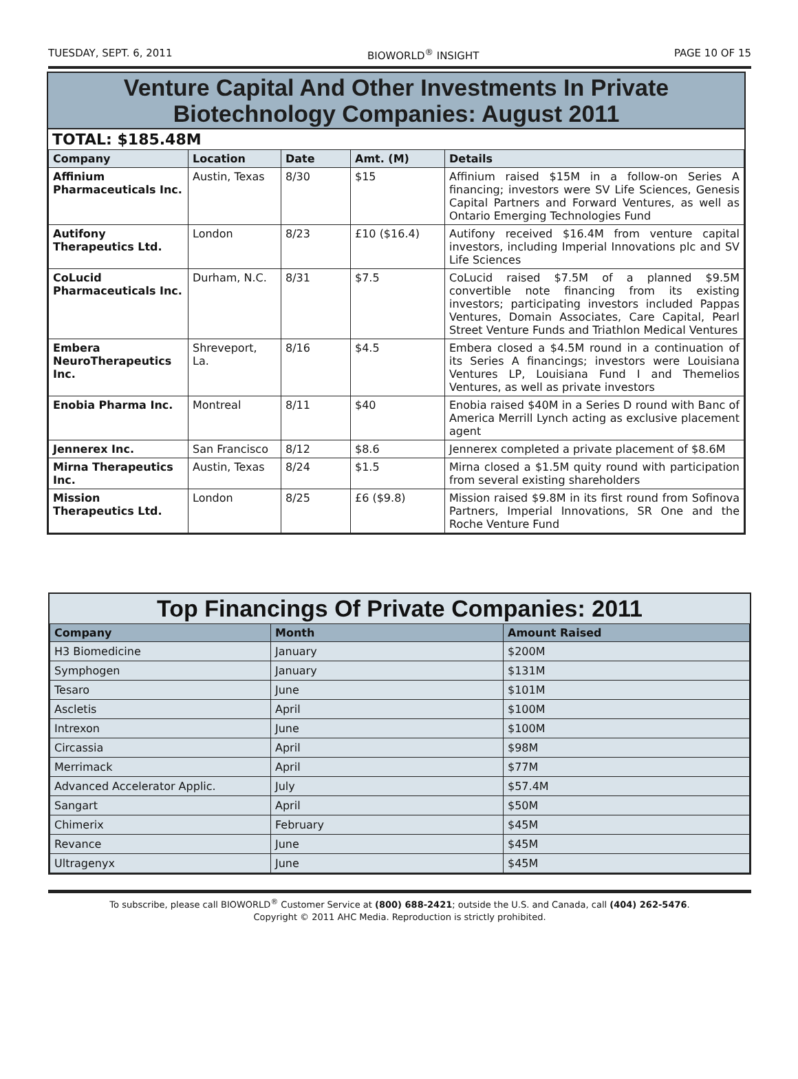TUESDAY, SEPT. 6, 2011 BIOWORLD<sup>®</sup> INSIGHT PAGE 10 OF 15
Venture Capital And Other Investments In Private
Biotechnology Companies: August 2011
TOTAL: $185.48M
| Company | Location | Date | Amt. (M) | Details |
| --- | --- | --- | --- | --- |
| Affinium Pharmaceuticals Inc. | Austin, Texas | 8/30 | $15 | Affinium raised $15M in a follow-on Series A financing; investors were SV Life Sciences, Genesis Capital Partners and Forward Ventures, as well as Ontario Emerging Technologies Fund |
| Autifony Therapeutics Ltd. | London | 8/23 | £10 ($16.4) | Autifony received $16.4M from venture capital investors, including Imperial Innovations plc and SV Life Sciences |
| CoLucid Pharmaceuticals Inc. | Durham, N.C. | 8/31 | $7.5 | CoLucid raised $7.5M of a planned $9.5M convertible note financing from its existing investors; participating investors included Pappas Ventures, Domain Associates, Care Capital, Pearl Street Venture Funds and Triathlon Medical Ventures |
| Embera NeuroTherapeutics Inc. | Shreveport, La. | 8/16 | $4.5 | Embera closed a $4.5M round in a continuation of its Series A financings; investors were Louisiana Ventures LP, Louisiana Fund I and Themelios Ventures, as well as private investors |
| Enobia Pharma Inc. | Montreal | 8/11 | $40 | Enobia raised $40M in a Series D round with Banc of America Merrill Lynch acting as exclusive placement agent |
| Jennerex Inc. | San Francisco | 8/12 | $8.6 | Jennerex completed a private placement of $8.6M |
| Mirna Therapeutics Inc. | Austin, Texas | 8/24 | $1.5 | Mirna closed a $1.5M quity round with participation from several existing shareholders |
| Mission Therapeutics Ltd. | London | 8/25 | £6 ($9.8) | Mission raised $9.8M in its first round from Sofinova Partners, Imperial Innovations, SR One and the Roche Venture Fund |
Top Financings Of Private Companies: 2011
| Company | Month | Amount Raised |
| --- | --- | --- |
| H3 Biomedicine | January | $200M |
| Symphogen | January | $131M |
| Tesaro | June | $101M |
| Ascletis | April | $100M |
| Intrexon | June | $100M |
| Circassia | April | $98M |
| Merrimack | April | $77M |
| Advanced Accelerator Applic. | July | $57.4M |
| Sangart | April | $50M |
| Chimerix | February | $45M |
| Revance | June | $45M |
| Ultragenyx | June | $45M |
To subscribe, please call BIOWORLD<sup>®</sup> Customer Service at (800) 688-2421; outside the U.S. and Canada, call (404) 262-5476.
Copyright © 2011 AHC Media. Reproduction is strictly prohibited.